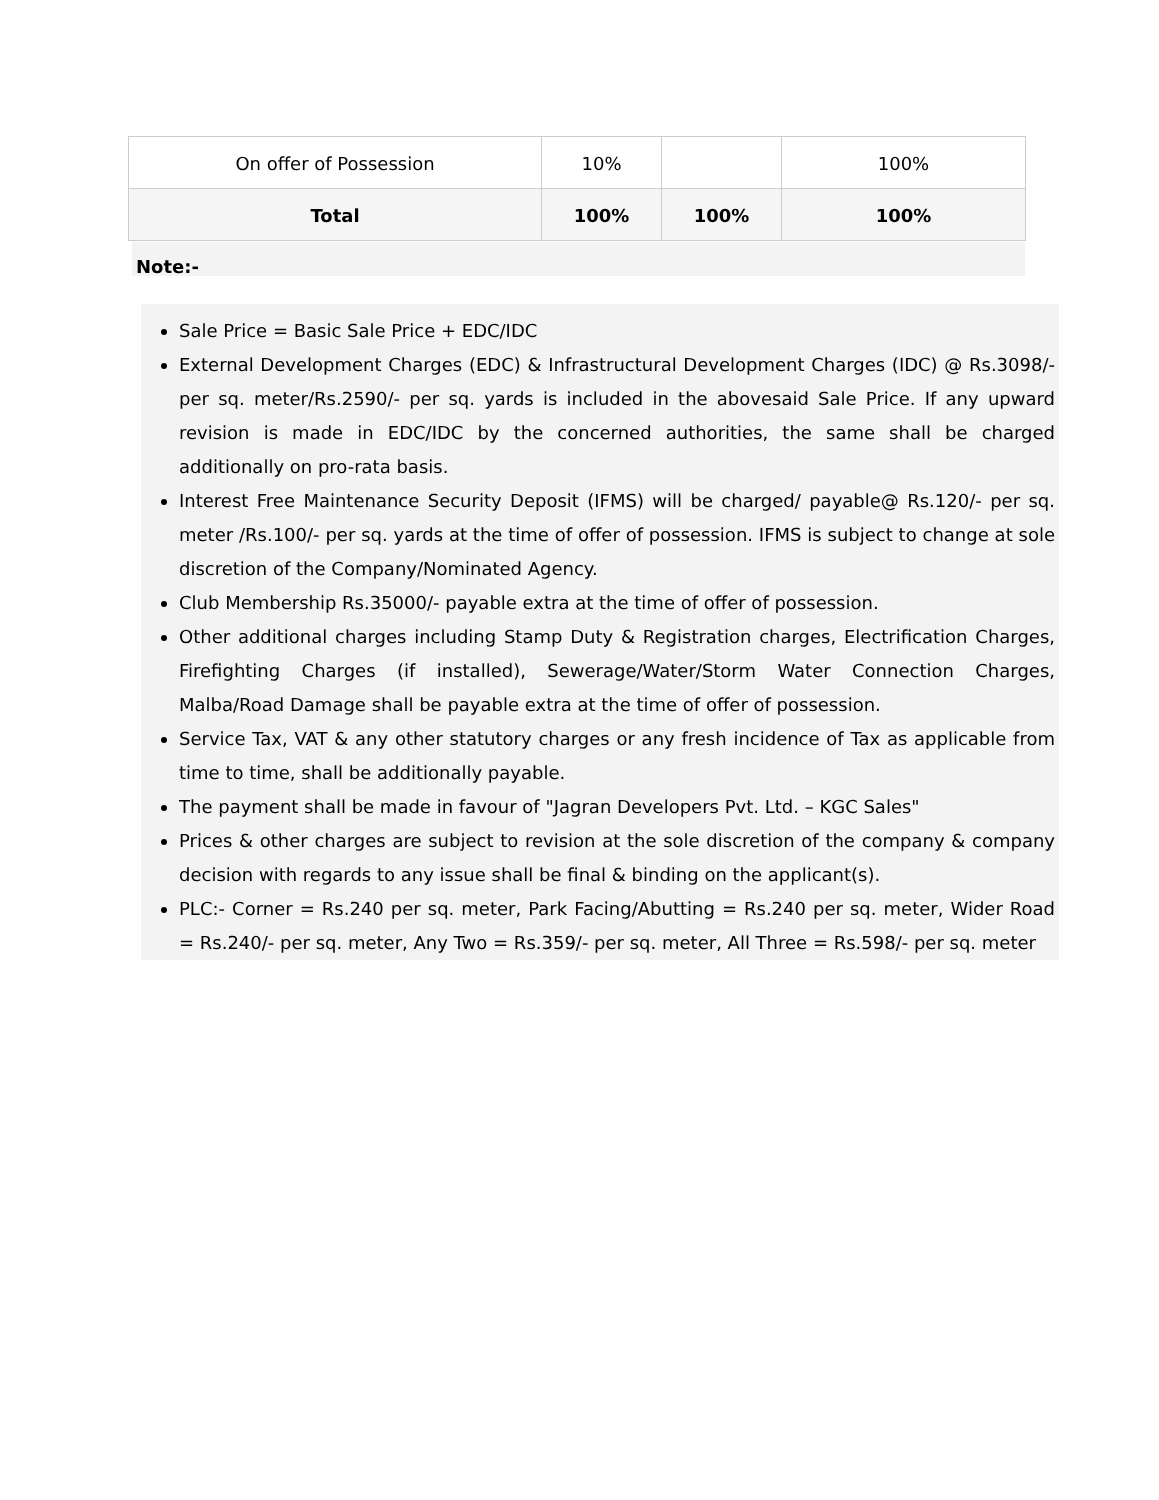| On offer of Possession | 10% | | 100% |
| Total | 100% | 100% | 100% |
Note:-
Sale Price = Basic Sale Price + EDC/IDC
External Development Charges (EDC) & Infrastructural Development Charges (IDC) @ Rs.3098/- per sq. meter/Rs.2590/- per sq. yards is included in the abovesaid Sale Price. If any upward revision is made in EDC/IDC by the concerned authorities, the same shall be charged additionally on pro-rata basis.
Interest Free Maintenance Security Deposit (IFMS) will be charged/ payable@ Rs.120/- per sq. meter /Rs.100/- per sq. yards at the time of offer of possession. IFMS is subject to change at sole discretion of the Company/Nominated Agency.
Club Membership Rs.35000/- payable extra at the time of offer of possession.
Other additional charges including Stamp Duty & Registration charges, Electrification Charges, Firefighting Charges (if installed), Sewerage/Water/Storm Water Connection Charges, Malba/Road Damage shall be payable extra at the time of offer of possession.
Service Tax, VAT & any other statutory charges or any fresh incidence of Tax as applicable from time to time, shall be additionally payable.
The payment shall be made in favour of "Jagran Developers Pvt. Ltd. – KGC Sales"
Prices & other charges are subject to revision at the sole discretion of the company & company decision with regards to any issue shall be final & binding on the applicant(s).
PLC:- Corner = Rs.240 per sq. meter, Park Facing/Abutting = Rs.240 per sq. meter, Wider Road = Rs.240/- per sq. meter, Any Two = Rs.359/- per sq. meter, All Three = Rs.598/- per sq. meter